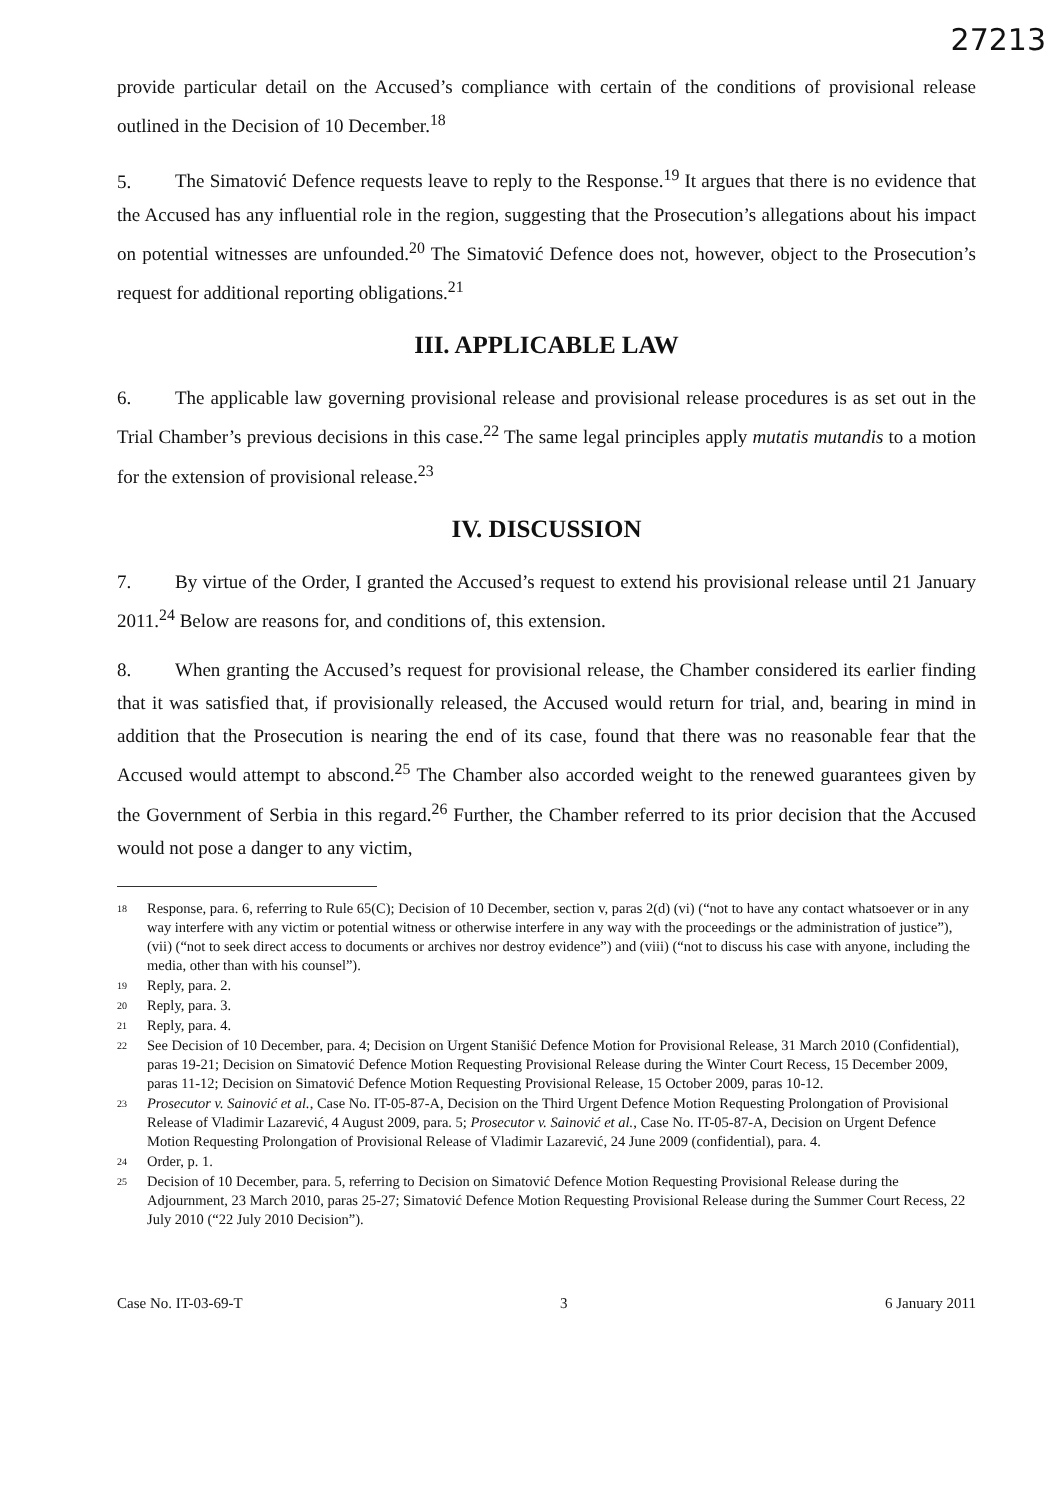27213
provide particular detail on the Accused’s compliance with certain of the conditions of provisional release outlined in the Decision of 10 December.<sup>18</sup>
5. The Simatović Defence requests leave to reply to the Response.<sup>19</sup> It argues that there is no evidence that the Accused has any influential role in the region, suggesting that the Prosecution’s allegations about his impact on potential witnesses are unfounded.<sup>20</sup> The Simatović Defence does not, however, object to the Prosecution’s request for additional reporting obligations.<sup>21</sup>
III. APPLICABLE LAW
6. The applicable law governing provisional release and provisional release procedures is as set out in the Trial Chamber’s previous decisions in this case.<sup>22</sup> The same legal principles apply mutatis mutandis to a motion for the extension of provisional release.<sup>23</sup>
IV. DISCUSSION
7. By virtue of the Order, I granted the Accused’s request to extend his provisional release until 21 January 2011.<sup>24</sup> Below are reasons for, and conditions of, this extension.
8. When granting the Accused’s request for provisional release, the Chamber considered its earlier finding that it was satisfied that, if provisionally released, the Accused would return for trial, and, bearing in mind in addition that the Prosecution is nearing the end of its case, found that there was no reasonable fear that the Accused would attempt to abscond.<sup>25</sup> The Chamber also accorded weight to the renewed guarantees given by the Government of Serbia in this regard.<sup>26</sup> Further, the Chamber referred to its prior decision that the Accused would not pose a danger to any victim,
<sup>18</sup> Response, para. 6, referring to Rule 65(C); Decision of 10 December, section v, paras 2(d) (vi) (“not to have any contact whatsoever or in any way interfere with any victim or potential witness or otherwise interfere in any way with the proceedings or the administration of justice”), (vii) (“not to seek direct access to documents or archives nor destroy evidence”) and (viii) (“not to discuss his case with anyone, including the media, other than with his counsel”).
<sup>19</sup> Reply, para. 2.
<sup>20</sup> Reply, para. 3.
<sup>21</sup> Reply, para. 4.
<sup>22</sup> See Decision of 10 December, para. 4; Decision on Urgent Stanišić Defence Motion for Provisional Release, 31 March 2010 (Confidential), paras 19-21; Decision on Simatović Defence Motion Requesting Provisional Release during the Winter Court Recess, 15 December 2009, paras 11-12; Decision on Simatović Defence Motion Requesting Provisional Release, 15 October 2009, paras 10-12.
<sup>23</sup> Prosecutor v. Sainović et al., Case No. IT-05-87-A, Decision on the Third Urgent Defence Motion Requesting Prolongation of Provisional Release of Vladimir Lazarević, 4 August 2009, para. 5; Prosecutor v. Sainović et al., Case No. IT-05-87-A, Decision on Urgent Defence Motion Requesting Prolongation of Provisional Release of Vladimir Lazarević, 24 June 2009 (confidential), para. 4.
<sup>24</sup> Order, p. 1.
<sup>25</sup> Decision of 10 December, para. 5, referring to Decision on Simatović Defence Motion Requesting Provisional Release during the Adjournment, 23 March 2010, paras 25-27; Simatović Defence Motion Requesting Provisional Release during the Summer Court Recess, 22 July 2010 (“22 July 2010 Decision”).
Case No. IT-03-69-T 3 6 January 2011